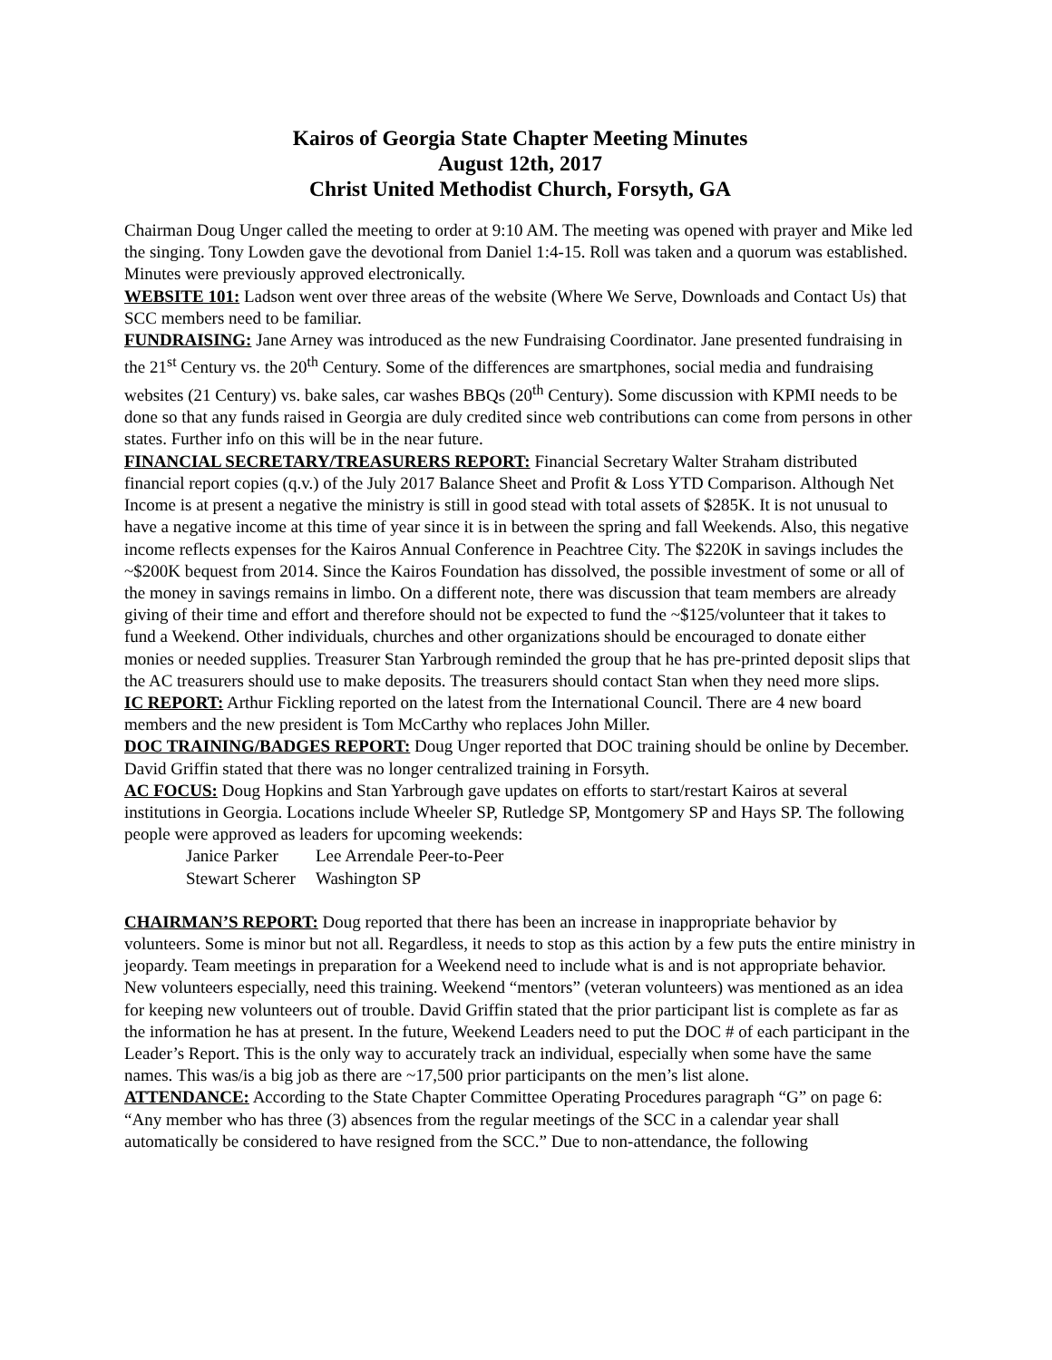Kairos of Georgia State Chapter Meeting Minutes
August 12th, 2017
Christ United Methodist Church, Forsyth, GA
Chairman Doug Unger called the meeting to order at 9:10 AM. The meeting was opened with prayer and Mike led the singing. Tony Lowden gave the devotional from Daniel 1:4-15. Roll was taken and a quorum was established. Minutes were previously approved electronically.
WEBSITE 101: Ladson went over three areas of the website (Where We Serve, Downloads and Contact Us) that SCC members need to be familiar.
FUNDRAISING: Jane Arney was introduced as the new Fundraising Coordinator. Jane presented fundraising in the 21<sup>st</sup> Century vs. the 20<sup>th</sup> Century. Some of the differences are smartphones, social media and fundraising websites (21 Century) vs. bake sales, car washes BBQs (20<sup>th</sup> Century). Some discussion with KPMI needs to be done so that any funds raised in Georgia are duly credited since web contributions can come from persons in other states. Further info on this will be in the near future.
FINANCIAL SECRETARY/TREASURERS REPORT: Financial Secretary Walter Straham distributed financial report copies (q.v.) of the July 2017 Balance Sheet and Profit & Loss YTD Comparison. Although Net Income is at present a negative the ministry is still in good stead with total assets of $285K. It is not unusual to have a negative income at this time of year since it is in between the spring and fall Weekends. Also, this negative income reflects expenses for the Kairos Annual Conference in Peachtree City. The $220K in savings includes the ~$200K bequest from 2014. Since the Kairos Foundation has dissolved, the possible investment of some or all of the money in savings remains in limbo. On a different note, there was discussion that team members are already giving of their time and effort and therefore should not be expected to fund the ~$125/volunteer that it takes to fund a Weekend. Other individuals, churches and other organizations should be encouraged to donate either monies or needed supplies. Treasurer Stan Yarbrough reminded the group that he has pre-printed deposit slips that the AC treasurers should use to make deposits. The treasurers should contact Stan when they need more slips.
IC REPORT: Arthur Fickling reported on the latest from the International Council. There are 4 new board members and the new president is Tom McCarthy who replaces John Miller.
DOC TRAINING/BADGES REPORT: Doug Unger reported that DOC training should be online by December. David Griffin stated that there was no longer centralized training in Forsyth.
AC FOCUS: Doug Hopkins and Stan Yarbrough gave updates on efforts to start/restart Kairos at several institutions in Georgia. Locations include Wheeler SP, Rutledge SP, Montgomery SP and Hays SP. The following people were approved as leaders for upcoming weekends:
Janice Parker Lee Arrendale Peer-to-Peer
Stewart Scherer Washington SP
CHAIRMAN’S REPORT: Doug reported that there has been an increase in inappropriate behavior by volunteers. Some is minor but not all. Regardless, it needs to stop as this action by a few puts the entire ministry in jeopardy. Team meetings in preparation for a Weekend need to include what is and is not appropriate behavior. New volunteers especially, need this training. Weekend “mentors” (veteran volunteers) was mentioned as an idea for keeping new volunteers out of trouble. David Griffin stated that the prior participant list is complete as far as the information he has at present. In the future, Weekend Leaders need to put the DOC # of each participant in the Leader’s Report. This is the only way to accurately track an individual, especially when some have the same names. This was/is a big job as there are ~17,500 prior participants on the men’s list alone.
ATTENDANCE: According to the State Chapter Committee Operating Procedures paragraph “G” on page 6: “Any member who has three (3) absences from the regular meetings of the SCC in a calendar year shall automatically be considered to have resigned from the SCC.” Due to non-attendance, the following